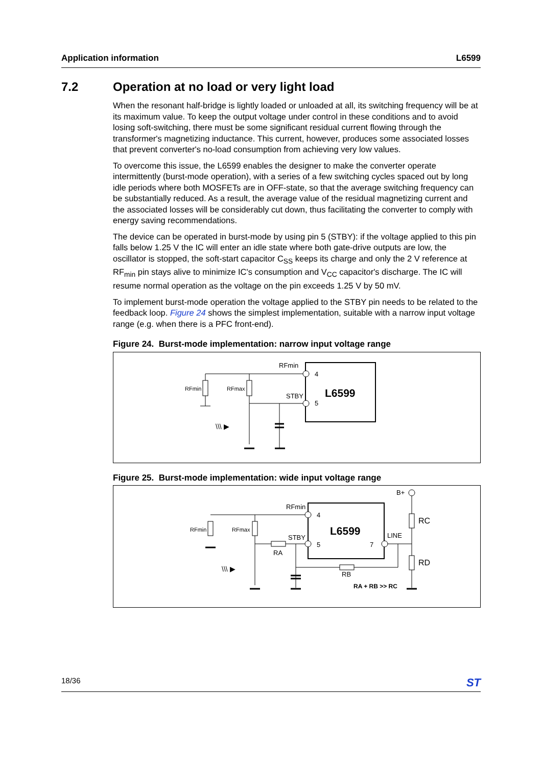Application information L6599
7.2 Operation at no load or very light load
When the resonant half-bridge is lightly loaded or unloaded at all, its switching frequency will be at its maximum value. To keep the output voltage under control in these conditions and to avoid losing soft-switching, there must be some significant residual current flowing through the transformer's magnetizing inductance. This current, however, produces some associated losses that prevent converter's no-load consumption from achieving very low values.
To overcome this issue, the L6599 enables the designer to make the converter operate intermittently (burst-mode operation), with a series of a few switching cycles spaced out by long idle periods where both MOSFETs are in OFF-state, so that the average switching frequency can be substantially reduced. As a result, the average value of the residual magnetizing current and the associated losses will be considerably cut down, thus facilitating the converter to comply with energy saving recommendations.
The device can be operated in burst-mode by using pin 5 (STBY): if the voltage applied to this pin falls below 1.25 V the IC will enter an idle state where both gate-drive outputs are low, the oscillator is stopped, the soft-start capacitor C<sub>SS</sub> keeps its charge and only the 2 V reference at RF<sub>min</sub> pin stays alive to minimize IC's consumption and V<sub>CC</sub> capacitor's discharge. The IC will resume normal operation as the voltage on the pin exceeds 1.25 V by 50 mV.
To implement burst-mode operation the voltage applied to the STBY pin needs to be related to the feedback loop. Figure 24 shows the simplest implementation, suitable with a narrow input voltage range (e.g. when there is a PFC front-end).
Figure 24. Burst-mode implementation: narrow input voltage range
L6599
RFmin
4
5
STBY
RFmin
RFmax
\\\ ▶
Figure 25. Burst-mode implementation: wide input voltage range
L6599
RFmin
4
5
7
STBY
LINE
B+
RC
RD
RFmin
RFmax
RA
RB
RA + RB >> RC
\\\ ▶
18/36 ST